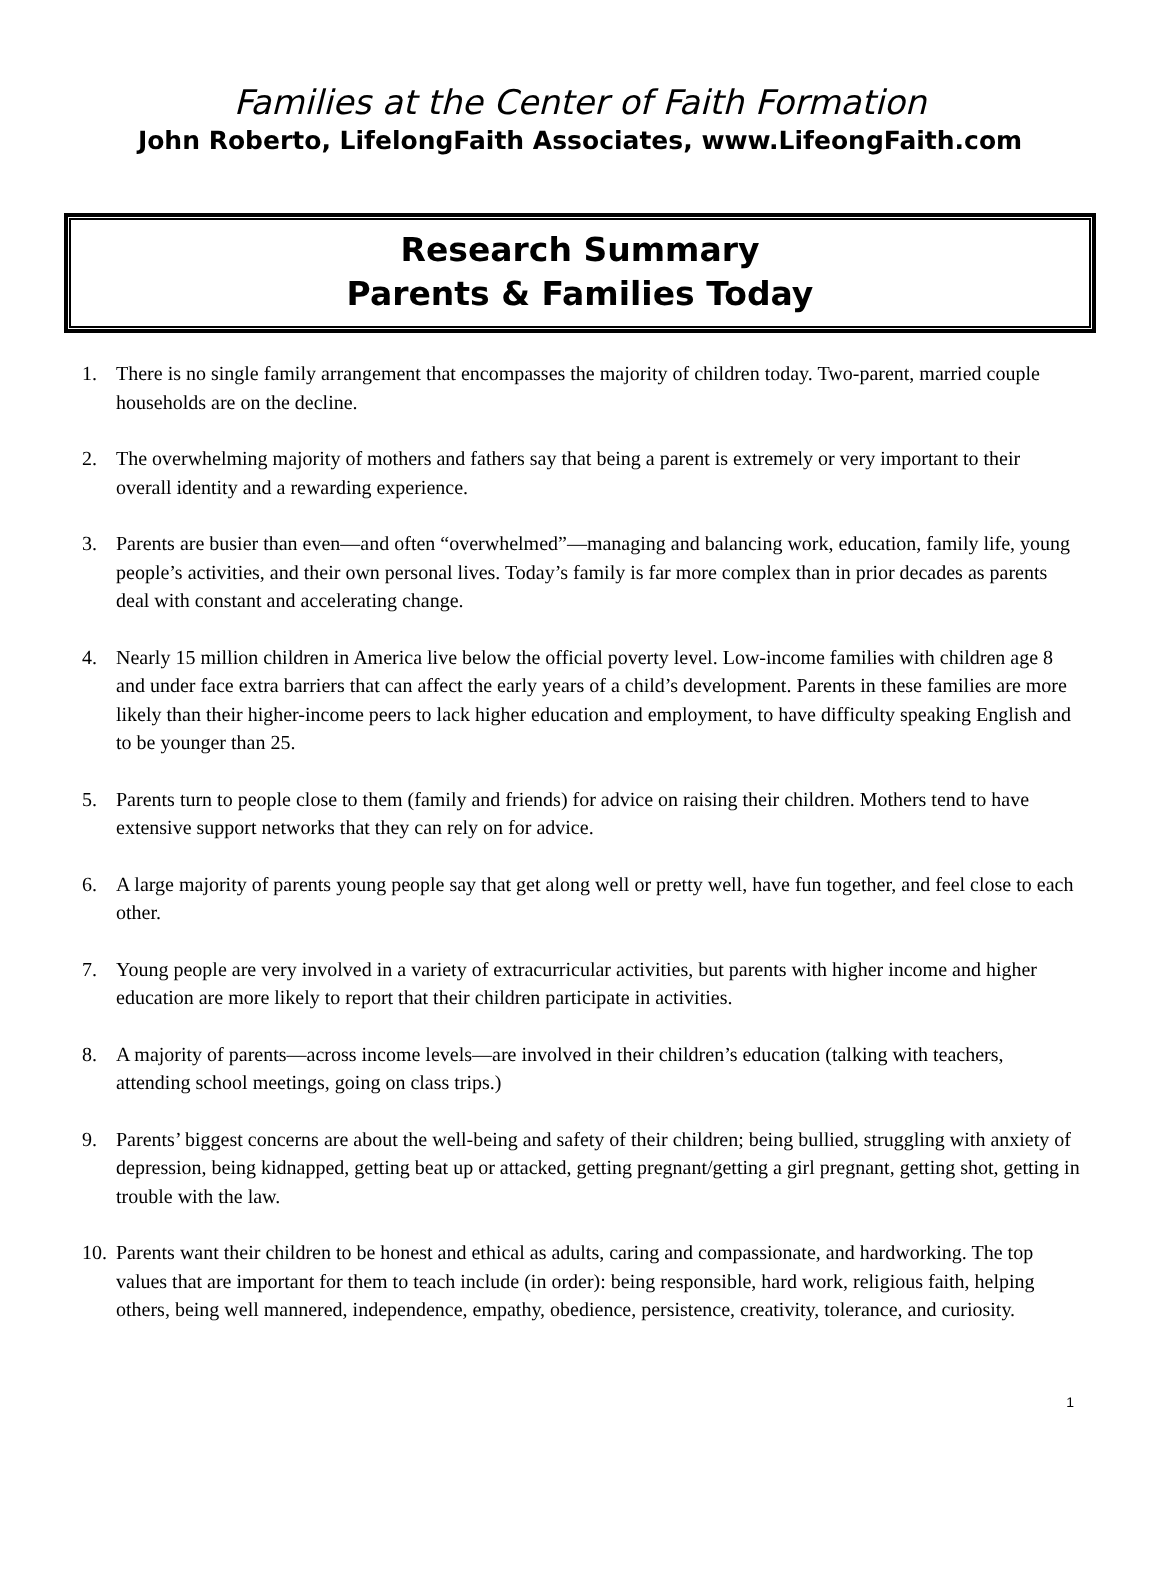Families at the Center of Faith Formation
John Roberto, LifelongFaith Associates, www.LifeongFaith.com
Research Summary
Parents & Families Today
1. There is no single family arrangement that encompasses the majority of children today. Two-parent, married couple households are on the decline.
2. The overwhelming majority of mothers and fathers say that being a parent is extremely or very important to their overall identity and a rewarding experience.
3. Parents are busier than even—and often “overwhelmed”—managing and balancing work, education, family life, young people’s activities, and their own personal lives. Today’s family is far more complex than in prior decades as parents deal with constant and accelerating change.
4. Nearly 15 million children in America live below the official poverty level. Low-income families with children age 8 and under face extra barriers that can affect the early years of a child’s development. Parents in these families are more likely than their higher-income peers to lack higher education and employment, to have difficulty speaking English and to be younger than 25.
5. Parents turn to people close to them (family and friends) for advice on raising their children. Mothers tend to have extensive support networks that they can rely on for advice.
6. A large majority of parents young people say that get along well or pretty well, have fun together, and feel close to each other.
7. Young people are very involved in a variety of extracurricular activities, but parents with higher income and higher education are more likely to report that their children participate in activities.
8. A majority of parents—across income levels—are involved in their children’s education (talking with teachers, attending school meetings, going on class trips.)
9. Parents’ biggest concerns are about the well-being and safety of their children; being bullied, struggling with anxiety of depression, being kidnapped, getting beat up or attacked, getting pregnant/getting a girl pregnant, getting shot, getting in trouble with the law.
10. Parents want their children to be honest and ethical as adults, caring and compassionate, and hardworking. The top values that are important for them to teach include (in order): being responsible, hard work, religious faith, helping others, being well mannered, independence, empathy, obedience, persistence, creativity, tolerance, and curiosity.
1